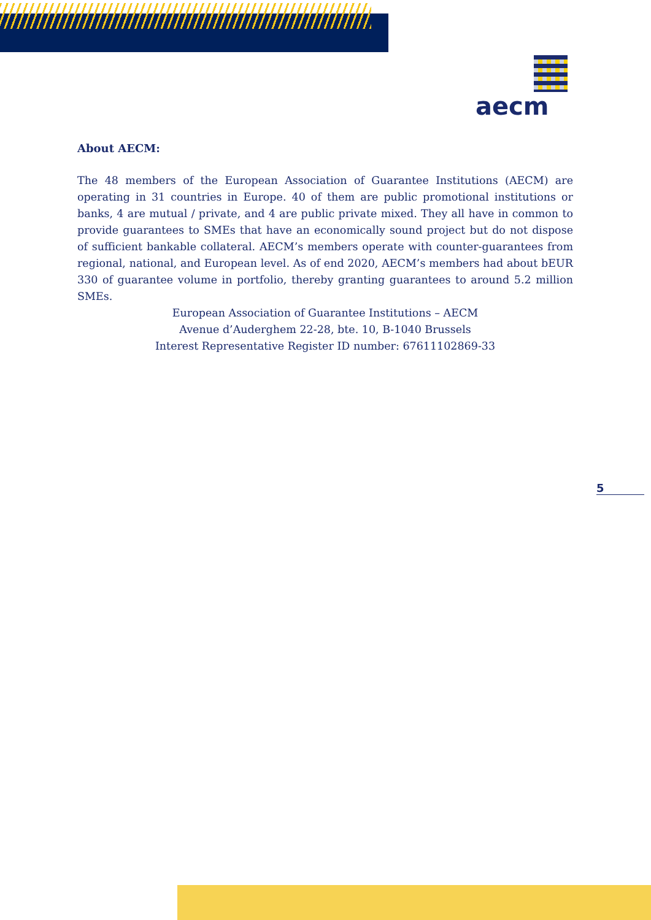aecm
About AECM:
The 48 members of the European Association of Guarantee Institutions (AECM) are operating in 31 countries in Europe. 40 of them are public promotional institutions or banks, 4 are mutual / private, and 4 are public private mixed. They all have in common to provide guarantees to SMEs that have an economically sound project but do not dispose of sufficient bankable collateral. AECM’s members operate with counter-guarantees from regional, national, and European level. As of end 2020, AECM’s members had about bEUR 330 of guarantee volume in portfolio, thereby granting guarantees to around 5.2 million SMEs.
European Association of Guarantee Institutions – AECM
Avenue d’Auderghem 22-28, bte. 10, B-1040 Brussels
Interest Representative Register ID number: 67611102869-33
5